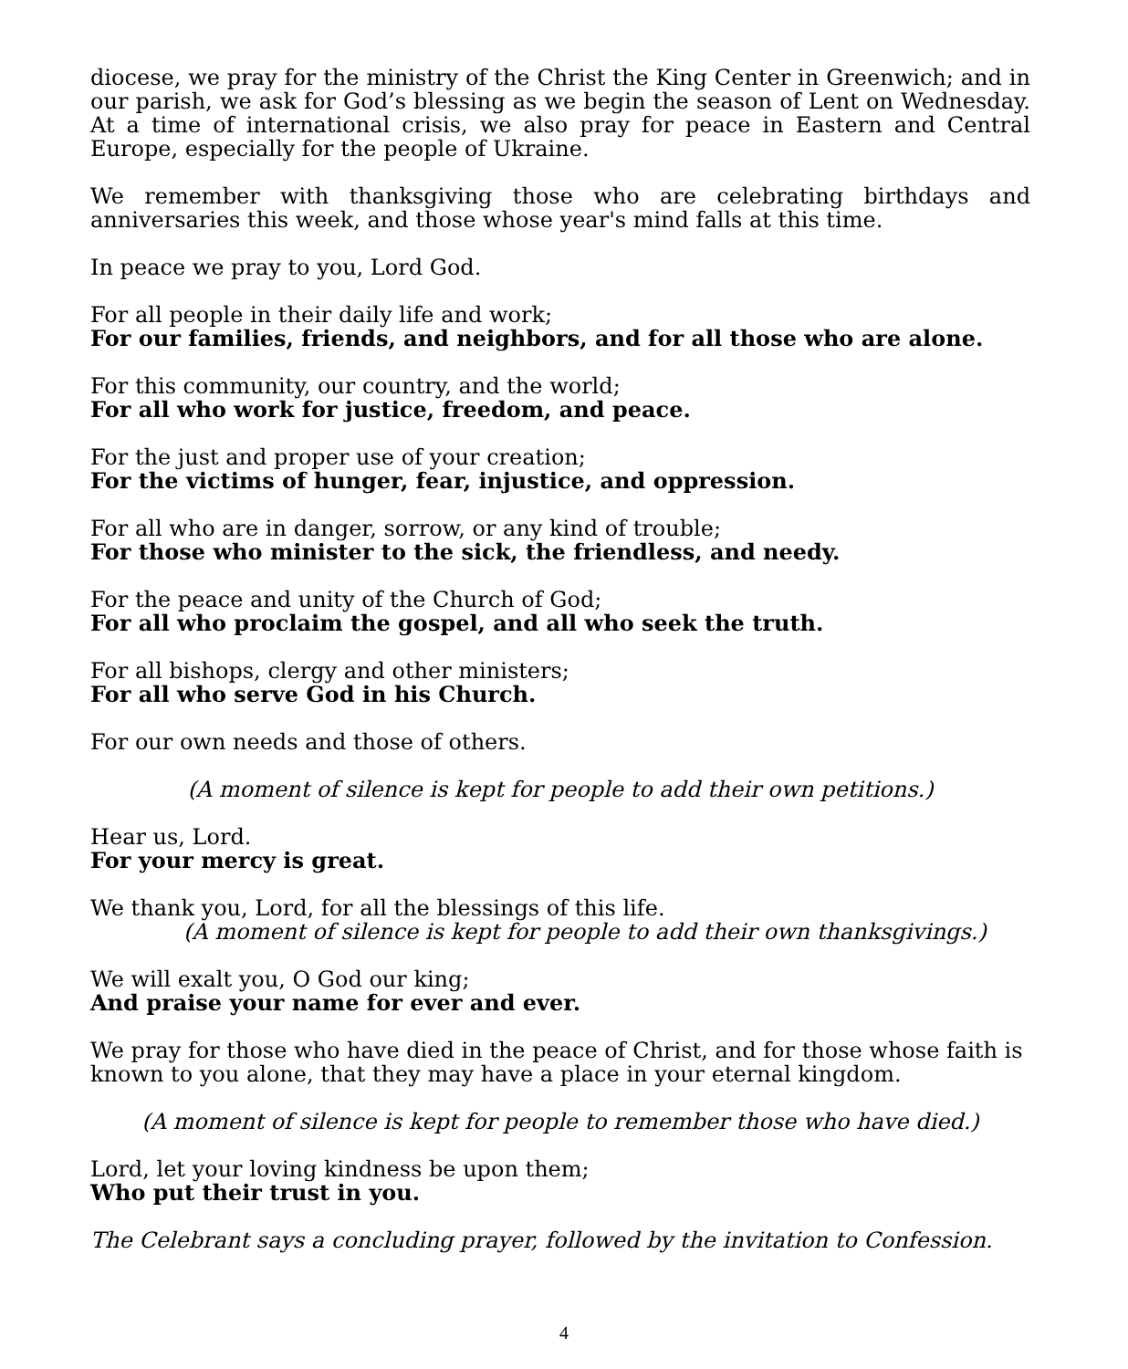diocese, we pray for the ministry of the Christ the King Center in Greenwich; and in our parish, we ask for God’s blessing as we begin the season of Lent on Wednesday. At a time of international crisis, we also pray for peace in Eastern and Central Europe, especially for the people of Ukraine.
We remember with thanksgiving those who are celebrating birthdays and anniversaries this week, and those whose year's mind falls at this time.
In peace we pray to you, Lord God.
For all people in their daily life and work;
For our families, friends, and neighbors, and for all those who are alone.
For this community, our country, and the world;
For all who work for justice, freedom, and peace.
For the just and proper use of your creation;
For the victims of hunger, fear, injustice, and oppression.
For all who are in danger, sorrow, or any kind of trouble;
For those who minister to the sick, the friendless, and needy.
For the peace and unity of the Church of God;
For all who proclaim the gospel, and all who seek the truth.
For all bishops, clergy and other ministers;
For all who serve God in his Church.
For our own needs and those of others.
(A moment of silence is kept for people to add their own petitions.)
Hear us, Lord.
For your mercy is great.
We thank you, Lord, for all the blessings of this life.
(A moment of silence is kept for people to add their own thanksgivings.)
We will exalt you, O God our king;
And praise your name for ever and ever.
We pray for those who have died in the peace of Christ, and for those whose faith is known to you alone, that they may have a place in your eternal kingdom.
(A moment of silence is kept for people to remember those who have died.)
Lord, let your loving kindness be upon them;
Who put their trust in you.
The Celebrant says a concluding prayer, followed by the invitation to Confession.
4